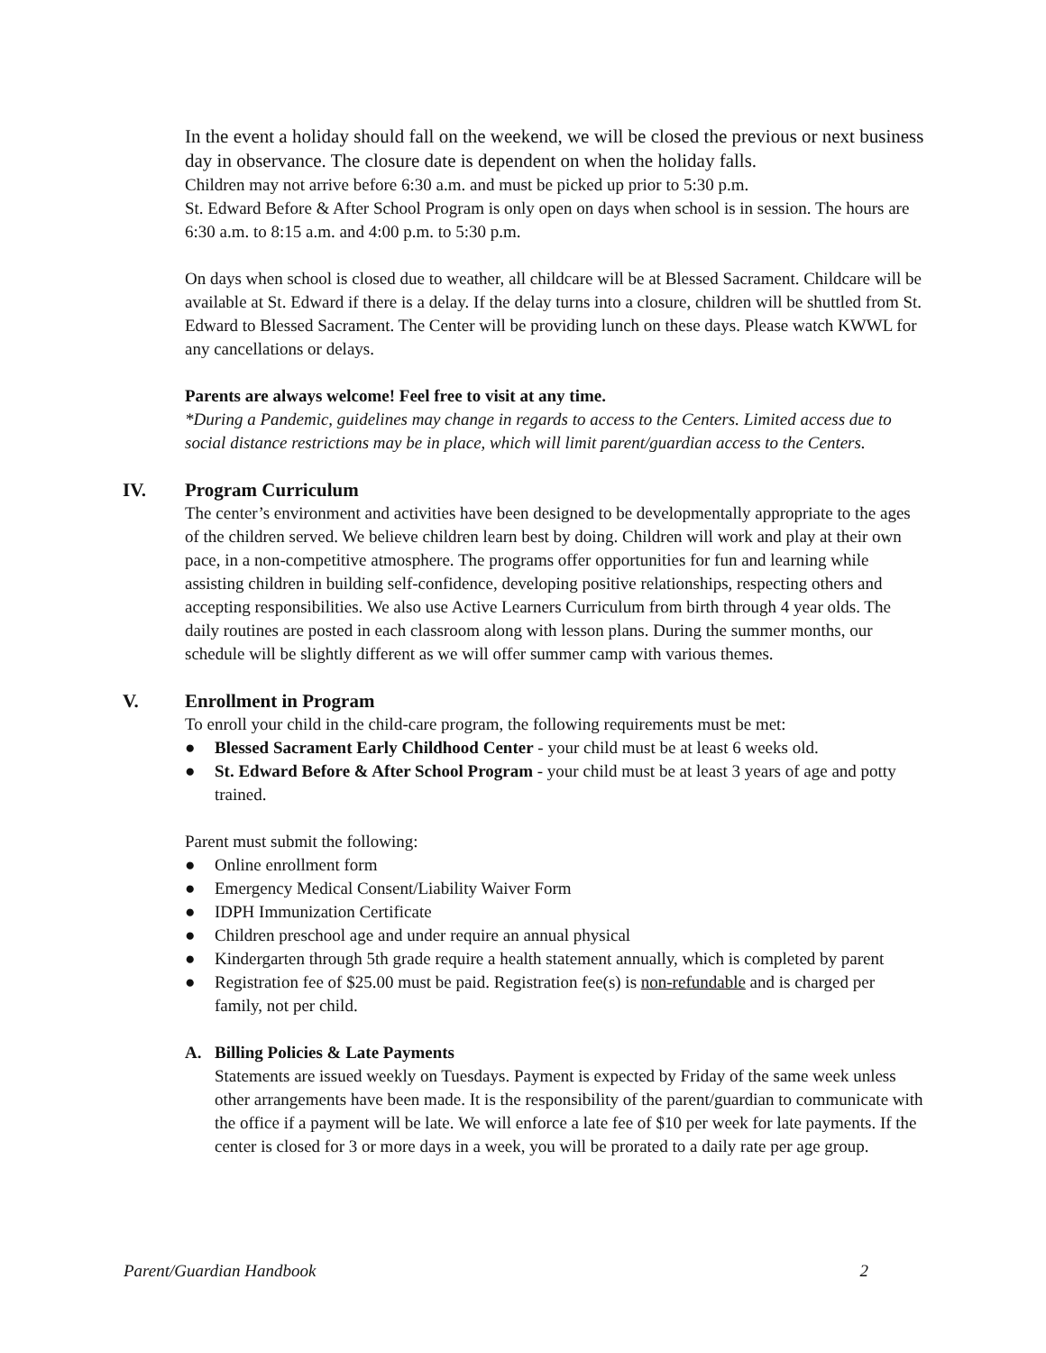In the event a holiday should fall on the weekend, we will be closed the previous or next business day in observance. The closure date is dependent on when the holiday falls.
Children may not arrive before 6:30 a.m. and must be picked up prior to 5:30 p.m.
St. Edward Before & After School Program is only open on days when school is in session. The hours are 6:30 a.m. to 8:15 a.m. and 4:00 p.m. to 5:30 p.m.
On days when school is closed due to weather, all childcare will be at Blessed Sacrament. Childcare will be available at St. Edward if there is a delay. If the delay turns into a closure, children will be shuttled from St. Edward to Blessed Sacrament. The Center will be providing lunch on these days. Please watch KWWL for any cancellations or delays.
Parents are always welcome! Feel free to visit at any time.
*During a Pandemic, guidelines may change in regards to access to the Centers. Limited access due to social distance restrictions may be in place, which will limit parent/guardian access to the Centers.
IV. Program Curriculum
The center’s environment and activities have been designed to be developmentally appropriate to the ages of the children served. We believe children learn best by doing. Children will work and play at their own pace, in a non-competitive atmosphere. The programs offer opportunities for fun and learning while assisting children in building self-confidence, developing positive relationships, respecting others and accepting responsibilities. We also use Active Learners Curriculum from birth through 4 year olds. The daily routines are posted in each classroom along with lesson plans. During the summer months, our schedule will be slightly different as we will offer summer camp with various themes.
V. Enrollment in Program
To enroll your child in the child-care program, the following requirements must be met:
● Blessed Sacrament Early Childhood Center - your child must be at least 6 weeks old.
● St. Edward Before & After School Program - your child must be at least 3 years of age and potty trained.
Parent must submit the following:
● Online enrollment form
● Emergency Medical Consent/Liability Waiver Form
● IDPH Immunization Certificate
● Children preschool age and under require an annual physical
● Kindergarten through 5th grade require a health statement annually, which is completed by parent
● Registration fee of $25.00 must be paid. Registration fee(s) is non-refundable and is charged per family, not per child.
A. Billing Policies & Late Payments
Statements are issued weekly on Tuesdays. Payment is expected by Friday of the same week unless other arrangements have been made. It is the responsibility of the parent/guardian to communicate with the office if a payment will be late. We will enforce a late fee of $10 per week for late payments. If the center is closed for 3 or more days in a week, you will be prorated to a daily rate per age group.
Parent/Guardian Handbook 2